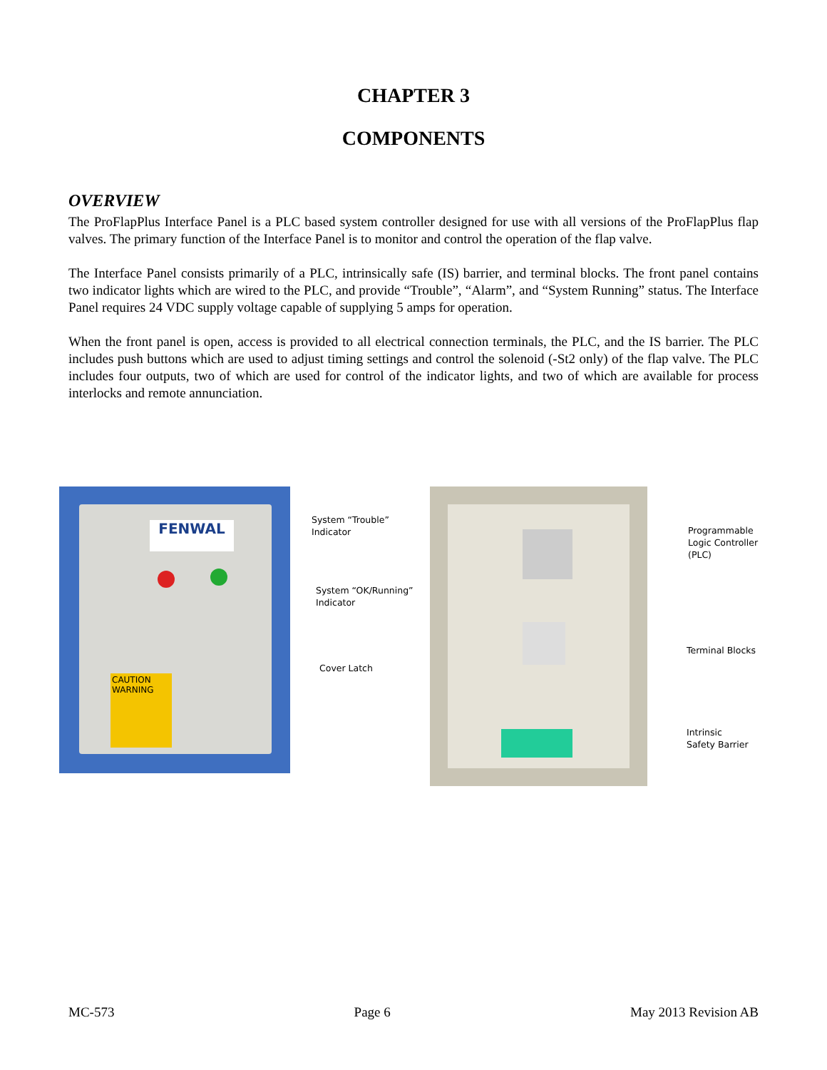CHAPTER 3
COMPONENTS
OVERVIEW
The ProFlapPlus Interface Panel is a PLC based system controller designed for use with all versions of the ProFlapPlus flap valves. The primary function of the Interface Panel is to monitor and control the operation of the flap valve.
The Interface Panel consists primarily of a PLC, intrinsically safe (IS) barrier, and terminal blocks. The front panel contains two indicator lights which are wired to the PLC, and provide “Trouble”, “Alarm”, and “System Running” status. The Interface Panel requires 24 VDC supply voltage capable of supplying 5 amps for operation.
When the front panel is open, access is provided to all electrical connection terminals, the PLC, and the IS barrier. The PLC includes push buttons which are used to adjust timing settings and control the solenoid (-St2 only) of the flap valve. The PLC includes four outputs, two of which are used for control of the indicator lights, and two of which are available for process interlocks and remote annunciation.
FENWAL
CAUTION WARNING
System “Trouble”
Indicator
System “OK/Running”
Indicator
Cover Latch
Programmable
Logic Controller
(PLC)
Terminal Blocks
Intrinsic
Safety Barrier
MC-573 Page 6 May 2013 Revision AB